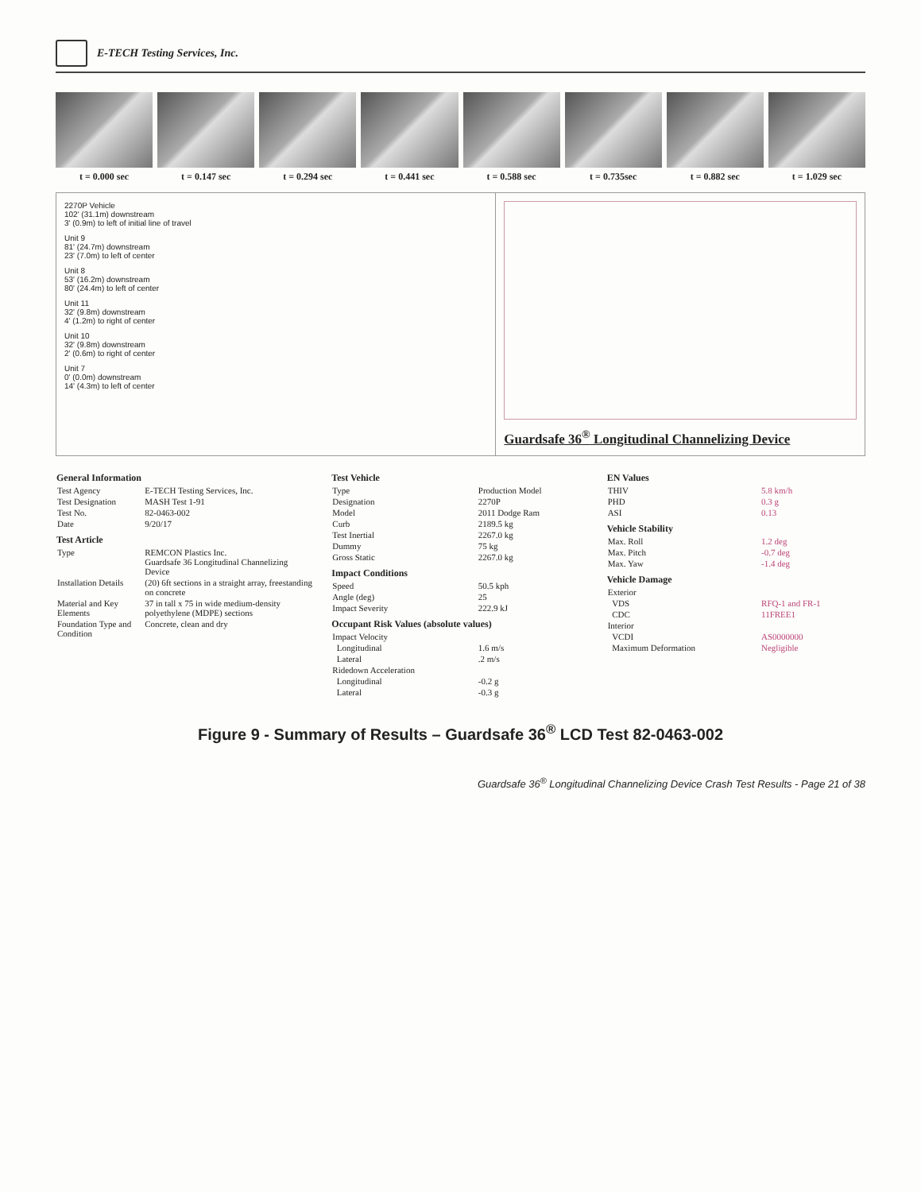E-TECH Testing Services, Inc.
t = 0.000 sec t = 0.147 sec t = 0.294 sec t = 0.441 sec t = 0.588 sec t = 0.735sec t = 0.882 sec t = 1.029 sec
2270P Vehicle
102' (31.1m) downstream
3' (0.9m) to left of initial line of travel
Unit 9
81' (24.7m) downstream
23' (7.0m) to left of center
Unit 8
53' (16.2m) downstream
80' (24.4m) to left of center
Unit 11
32' (9.8m) downstream
4' (1.2m) to right of center
Unit 10
32' (9.8m) downstream
2' (0.6m) to right of center
Unit 7
0' (0.0m) downstream
14' (4.3m) to left of center
Guardsafe 36<sup>®</sup> Longitudinal Channelizing Device
| General Information | |
| --- | --- |
| Test Agency | E-TECH Testing Services, Inc. |
| Test Designation | MASH Test 1-91 |
| Test No. | 82-0463-002 |
| Date | 9/20/17 |
| Test Article | |
| Type | REMCON Plastics Inc. Guardsafe 36 Longitudinal Channelizing Device |
| Installation Details | (20) 6ft sections in a straight array, freestanding on concrete |
| Material and Key Elements | 37 in tall x 75 in wide medium-density polyethylene (MDPE) sections |
| Foundation Type and Condition | Concrete, clean and dry |
| Test Vehicle | |
| --- | --- |
| Type | Production Model |
| Designation | 2270P |
| Model | 2011 Dodge Ram |
| Curb | 2189.5 kg |
| Test Inertial | 2267.0 kg |
| Dummy | 75 kg |
| Gross Static | 2267.0 kg |
| Impact Conditions | |
| Speed | 50.5 kph |
| Angle (deg) | 25 |
| Impact Severity | 222.9 kJ |
| Occupant Risk Values (absolute values) | |
| Impact Velocity | |
| Longitudinal | 1.6 m/s |
| Lateral | .2 m/s |
| Ridedown Acceleration | |
| Longitudinal | -0.2 g |
| Lateral | -0.3 g |
| EN Values | |
| --- | --- |
| THIV | 5.8 km/h |
| PHD | 0.3 g |
| ASI | 0.13 |
| Vehicle Stability | |
| Max. Roll | 1.2 deg |
| Max. Pitch | -0.7 deg |
| Max. Yaw | -1.4 deg |
| Vehicle Damage | |
| Exterior | |
| VDS | RFQ-1 and FR-1 |
| CDC | 11FREE1 |
| Interior | |
| VCDI | AS0000000 |
| Maximum Deformation | Negligible |
Figure 9 - Summary of Results – Guardsafe 36<sup>®</sup> LCD Test 82-0463-002
Guardsafe 36<sup>®</sup> Longitudinal Channelizing Device Crash Test Results - Page 21 of 38